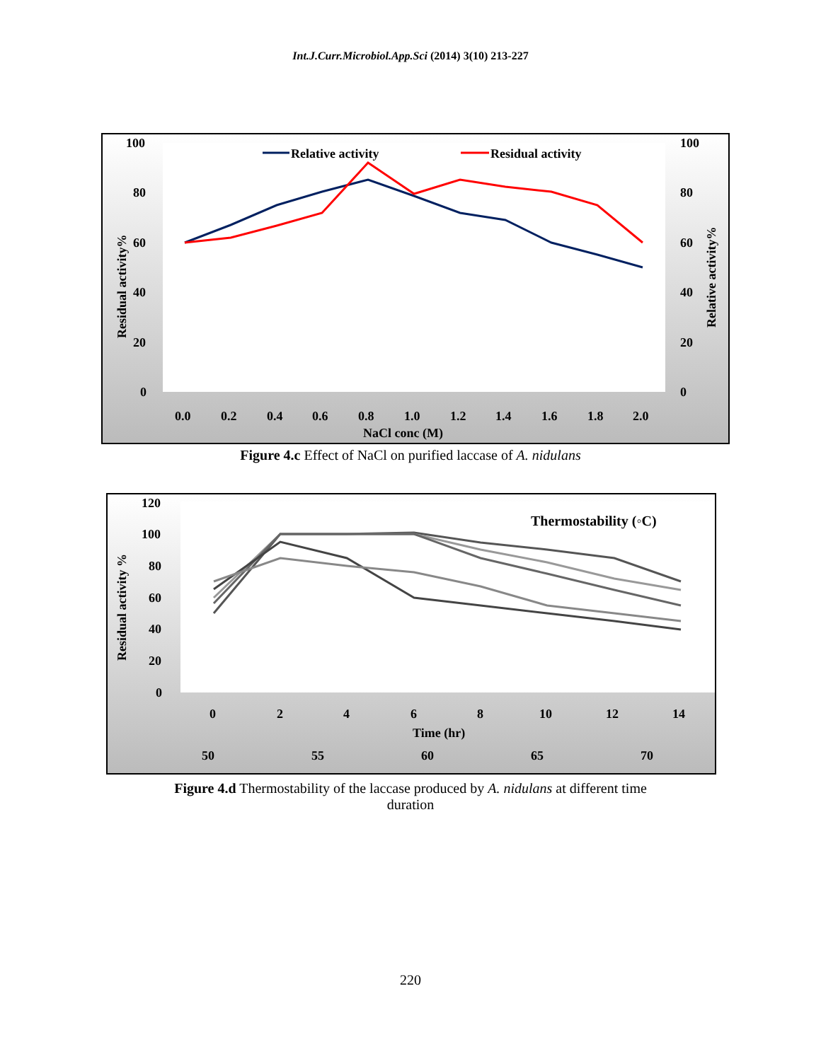Int.J.Curr.Microbiol.App.Sci (2014) 3(10) 213-227
100
80
60
40
20
0
100
80
60
40
20
0
0.0
0.2
0.4
0.6
0.8
1.0
1.2
1.4
1.6
1.8
2.0
NaCl conc (M)
Residual activity%
Relative activity%
Relative activity
Residual activity
Figure 4.c Effect of NaCl on purified laccase of A. nidulans
120
100
80
60
40
20
0
0
2
4
6
8
10
12
14
Time (hr)
Thermostability (◦C)
Residual activity %
50
55
60
65
70
Figure 4.d Thermostability of the laccase produced by A. nidulans at different time
duration
220